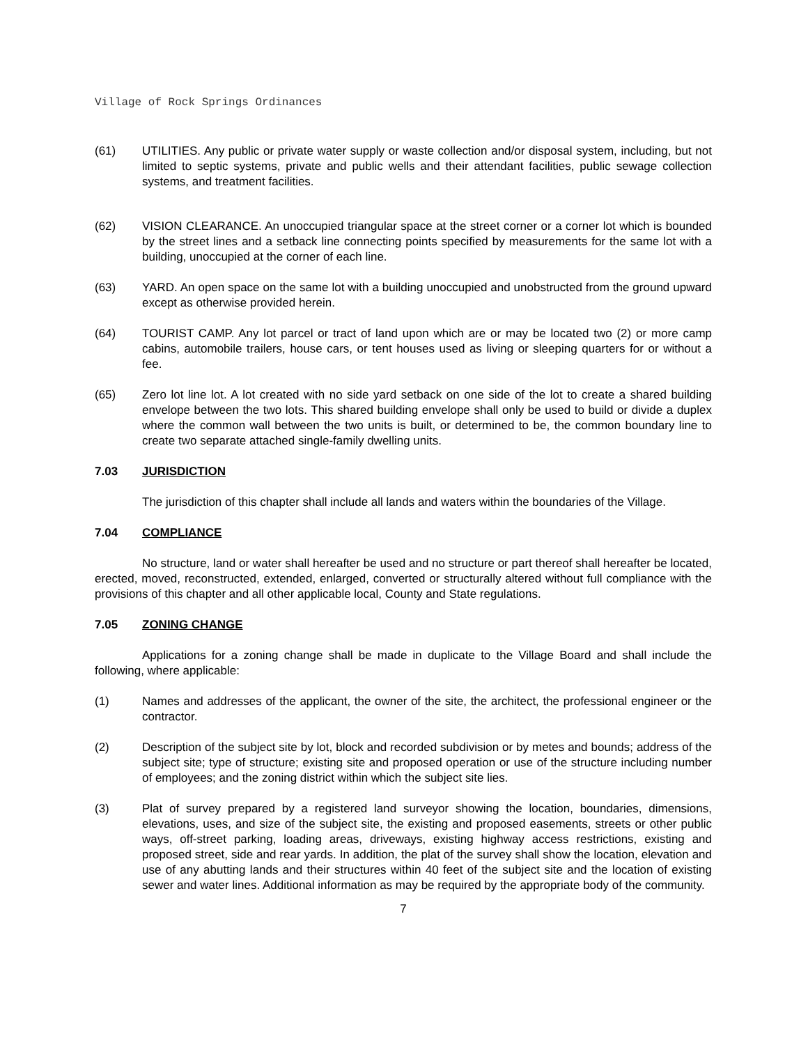Village of Rock Springs Ordinances
(61) UTILITIES. Any public or private water supply or waste collection and/or disposal system, including, but not limited to septic systems, private and public wells and their attendant facilities, public sewage collection systems, and treatment facilities.
(62) VISION CLEARANCE. An unoccupied triangular space at the street corner or a corner lot which is bounded by the street lines and a setback line connecting points specified by measurements for the same lot with a building, unoccupied at the corner of each line.
(63) YARD. An open space on the same lot with a building unoccupied and unobstructed from the ground upward except as otherwise provided herein.
(64) TOURIST CAMP. Any lot parcel or tract of land upon which are or may be located two (2) or more camp cabins, automobile trailers, house cars, or tent houses used as living or sleeping quarters for or without a fee.
(65) Zero lot line lot. A lot created with no side yard setback on one side of the lot to create a shared building envelope between the two lots. This shared building envelope shall only be used to build or divide a duplex where the common wall between the two units is built, or determined to be, the common boundary line to create two separate attached single-family dwelling units.
7.03 JURISDICTION
The jurisdiction of this chapter shall include all lands and waters within the boundaries of the Village.
7.04 COMPLIANCE
No structure, land or water shall hereafter be used and no structure or part thereof shall hereafter be located, erected, moved, reconstructed, extended, enlarged, converted or structurally altered without full compliance with the provisions of this chapter and all other applicable local, County and State regulations.
7.05 ZONING CHANGE
Applications for a zoning change shall be made in duplicate to the Village Board and shall include the following, where applicable:
(1) Names and addresses of the applicant, the owner of the site, the architect, the professional engineer or the contractor.
(2) Description of the subject site by lot, block and recorded subdivision or by metes and bounds; address of the subject site; type of structure; existing site and proposed operation or use of the structure including number of employees; and the zoning district within which the subject site lies.
(3) Plat of survey prepared by a registered land surveyor showing the location, boundaries, dimensions, elevations, uses, and size of the subject site, the existing and proposed easements, streets or other public ways, off-street parking, loading areas, driveways, existing highway access restrictions, existing and proposed street, side and rear yards. In addition, the plat of the survey shall show the location, elevation and use of any abutting lands and their structures within 40 feet of the subject site and the location of existing sewer and water lines. Additional information as may be required by the appropriate body of the community.
7